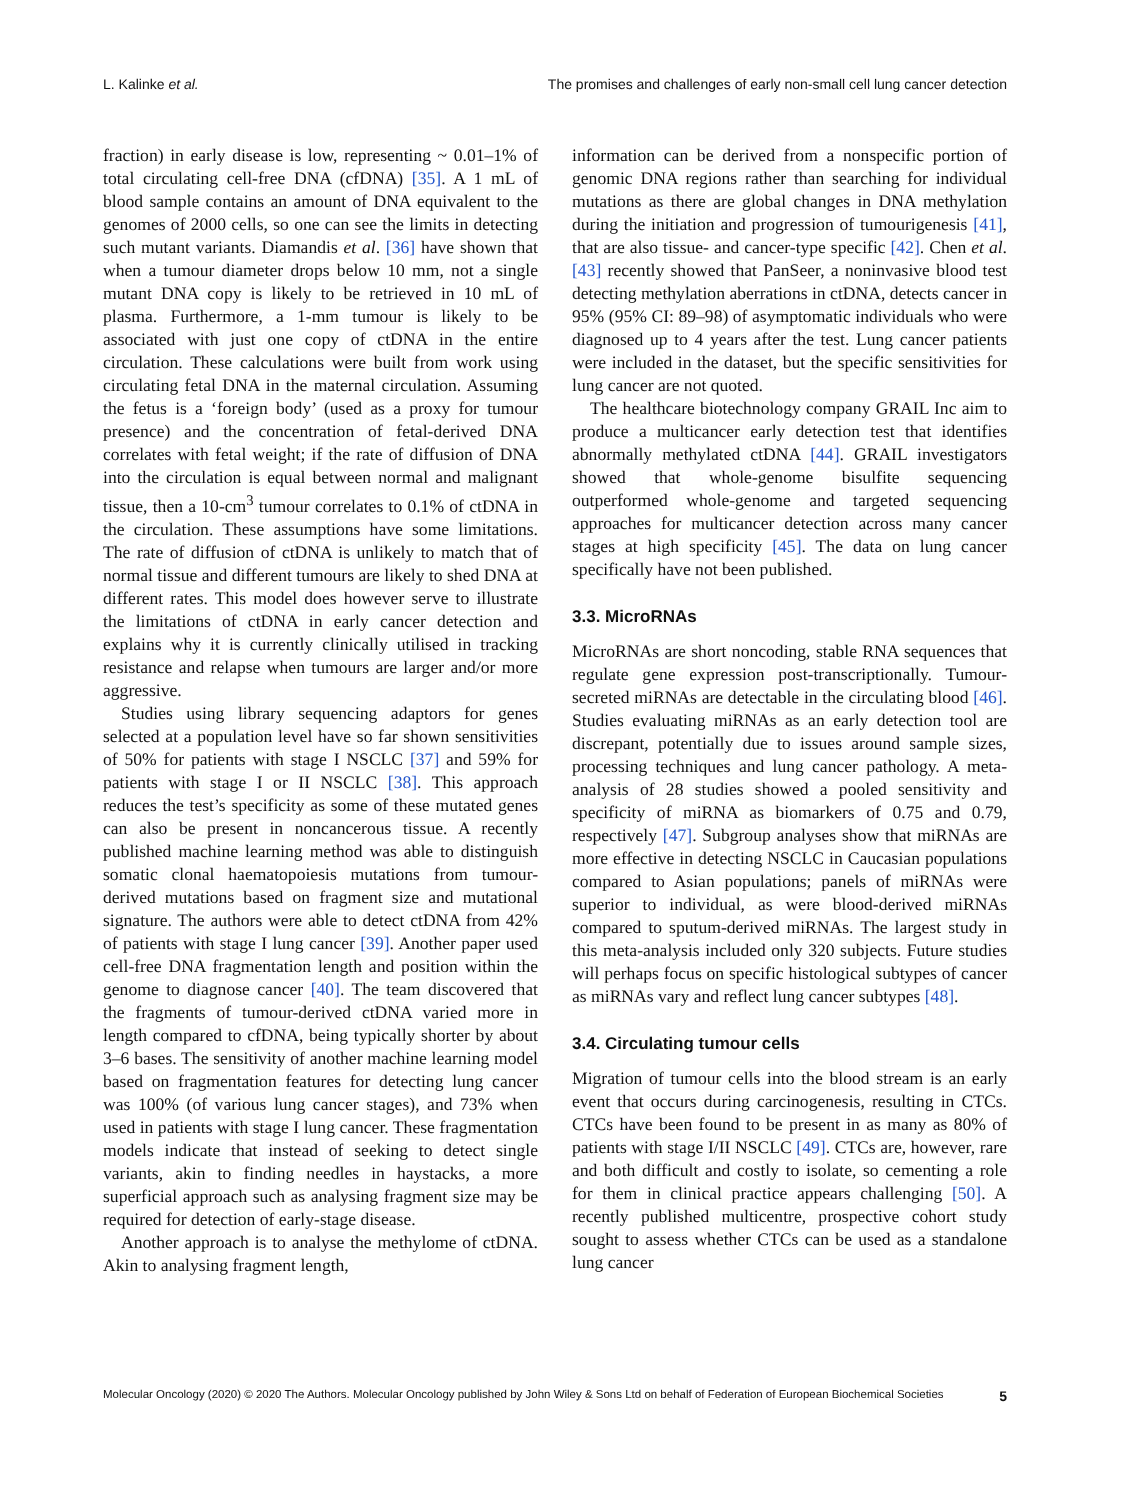L. Kalinke et al. The promises and challenges of early non-small cell lung cancer detection
fraction) in early disease is low, representing ~ 0.01–1% of total circulating cell-free DNA (cfDNA) [35]. A 1 mL of blood sample contains an amount of DNA equivalent to the genomes of 2000 cells, so one can see the limits in detecting such mutant variants. Diamandis et al. [36] have shown that when a tumour diameter drops below 10 mm, not a single mutant DNA copy is likely to be retrieved in 10 mL of plasma. Furthermore, a 1-mm tumour is likely to be associated with just one copy of ctDNA in the entire circulation. These calculations were built from work using circulating fetal DNA in the maternal circulation. Assuming the fetus is a ‘foreign body’ (used as a proxy for tumour presence) and the concentration of fetal-derived DNA correlates with fetal weight; if the rate of diffusion of DNA into the circulation is equal between normal and malignant tissue, then a 10-cm<sup>3</sup> tumour correlates to 0.1% of ctDNA in the circulation. These assumptions have some limitations. The rate of diffusion of ctDNA is unlikely to match that of normal tissue and different tumours are likely to shed DNA at different rates. This model does however serve to illustrate the limitations of ctDNA in early cancer detection and explains why it is currently clinically utilised in tracking resistance and relapse when tumours are larger and/or more aggressive.
Studies using library sequencing adaptors for genes selected at a population level have so far shown sensitivities of 50% for patients with stage I NSCLC [37] and 59% for patients with stage I or II NSCLC [38]. This approach reduces the test’s specificity as some of these mutated genes can also be present in noncancerous tissue. A recently published machine learning method was able to distinguish somatic clonal haematopoiesis mutations from tumour-derived mutations based on fragment size and mutational signature. The authors were able to detect ctDNA from 42% of patients with stage I lung cancer [39]. Another paper used cell-free DNA fragmentation length and position within the genome to diagnose cancer [40]. The team discovered that the fragments of tumour-derived ctDNA varied more in length compared to cfDNA, being typically shorter by about 3–6 bases. The sensitivity of another machine learning model based on fragmentation features for detecting lung cancer was 100% (of various lung cancer stages), and 73% when used in patients with stage I lung cancer. These fragmentation models indicate that instead of seeking to detect single variants, akin to finding needles in haystacks, a more superficial approach such as analysing fragment size may be required for detection of early-stage disease.
Another approach is to analyse the methylome of ctDNA. Akin to analysing fragment length,
information can be derived from a nonspecific portion of genomic DNA regions rather than searching for individual mutations as there are global changes in DNA methylation during the initiation and progression of tumourigenesis [41], that are also tissue- and cancer-type specific [42]. Chen et al. [43] recently showed that PanSeer, a noninvasive blood test detecting methylation aberrations in ctDNA, detects cancer in 95% (95% CI: 89–98) of asymptomatic individuals who were diagnosed up to 4 years after the test. Lung cancer patients were included in the dataset, but the specific sensitivities for lung cancer are not quoted.
The healthcare biotechnology company GRAIL Inc aim to produce a multicancer early detection test that identifies abnormally methylated ctDNA [44]. GRAIL investigators showed that whole-genome bisulfite sequencing outperformed whole-genome and targeted sequencing approaches for multicancer detection across many cancer stages at high specificity [45]. The data on lung cancer specifically have not been published.
3.3. MicroRNAs
MicroRNAs are short noncoding, stable RNA sequences that regulate gene expression post-transcriptionally. Tumour-secreted miRNAs are detectable in the circulating blood [46]. Studies evaluating miRNAs as an early detection tool are discrepant, potentially due to issues around sample sizes, processing techniques and lung cancer pathology. A meta-analysis of 28 studies showed a pooled sensitivity and specificity of miRNA as biomarkers of 0.75 and 0.79, respectively [47]. Subgroup analyses show that miRNAs are more effective in detecting NSCLC in Caucasian populations compared to Asian populations; panels of miRNAs were superior to individual, as were blood-derived miRNAs compared to sputum-derived miRNAs. The largest study in this meta-analysis included only 320 subjects. Future studies will perhaps focus on specific histological subtypes of cancer as miRNAs vary and reflect lung cancer subtypes [48].
3.4. Circulating tumour cells
Migration of tumour cells into the blood stream is an early event that occurs during carcinogenesis, resulting in CTCs. CTCs have been found to be present in as many as 80% of patients with stage I/II NSCLC [49]. CTCs are, however, rare and both difficult and costly to isolate, so cementing a role for them in clinical practice appears challenging [50]. A recently published multicentre, prospective cohort study sought to assess whether CTCs can be used as a standalone lung cancer
Molecular Oncology (2020) © 2020 The Authors. Molecular Oncology published by John Wiley & Sons Ltd on behalf of Federation of European Biochemical Societies 5